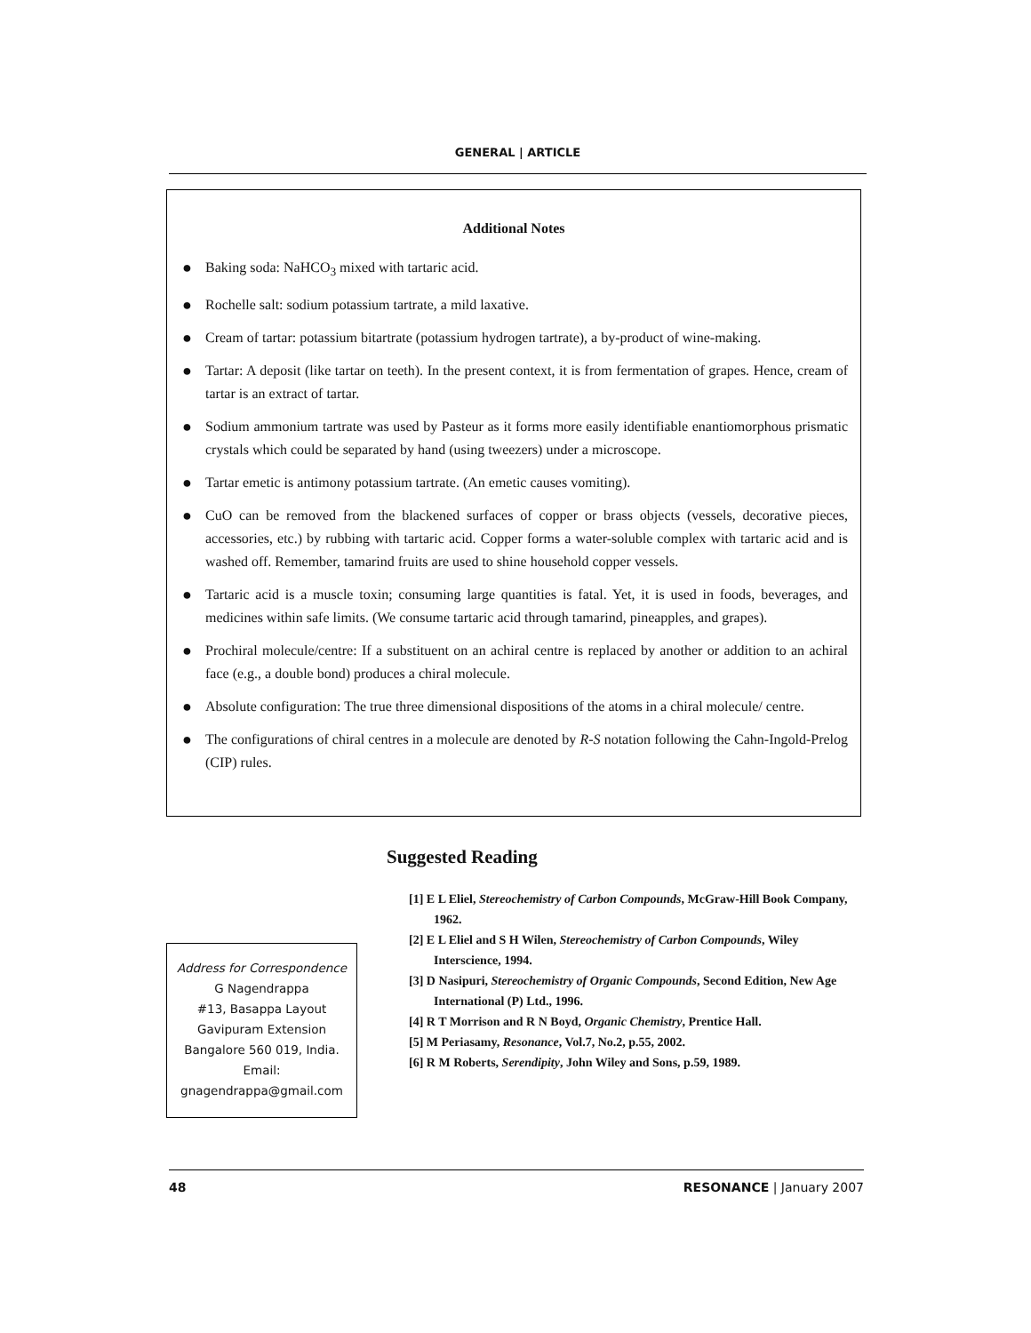GENERAL | ARTICLE
Additional Notes
● Baking soda: NaHCO<sub>3</sub> mixed with tartaric acid.
● Rochelle salt: sodium potassium tartrate, a mild laxative.
● Cream of tartar: potassium bitartrate (potassium hydrogen tartrate), a by-product of wine-making.
● Tartar: A deposit (like tartar on teeth). In the present context, it is from fermentation of grapes. Hence, cream of tartar is an extract of tartar.
● Sodium ammonium tartrate was used by Pasteur as it forms more easily identifiable enantiomorphous prismatic crystals which could be separated by hand (using tweezers) under a microscope.
● Tartar emetic is antimony potassium tartrate. (An emetic causes vomiting).
● CuO can be removed from the blackened surfaces of copper or brass objects (vessels, decorative pieces, accessories, etc.) by rubbing with tartaric acid. Copper forms a water-soluble complex with tartaric acid and is washed off. Remember, tamarind fruits are used to shine household copper vessels.
● Tartaric acid is a muscle toxin; consuming large quantities is fatal. Yet, it is used in foods, beverages, and medicines within safe limits. (We consume tartaric acid through tamarind, pineapples, and grapes).
● Prochiral molecule/centre: If a substituent on an achiral centre is replaced by another or addition to an achiral face (e.g., a double bond) produces a chiral molecule.
● Absolute configuration: The true three dimensional dispositions of the atoms in a chiral molecule/ centre.
● The configurations of chiral centres in a molecule are denoted by R-S notation following the Cahn-Ingold-Prelog (CIP) rules.
Suggested Reading
[1] E L Eliel, Stereochemistry of Carbon Compounds, McGraw-Hill Book Company, 1962.
[2] E L Eliel and S H Wilen, Stereochemistry of Carbon Compounds, Wiley Interscience, 1994.
[3] D Nasipuri, Stereochemistry of Organic Compounds, Second Edition, New Age International (P) Ltd., 1996.
[4] R T Morrison and R N Boyd, Organic Chemistry, Prentice Hall.
[5] M Periasamy, Resonance, Vol.7, No.2, p.55, 2002.
[6] R M Roberts, Serendipity, John Wiley and Sons, p.59, 1989.
Address for Correspondence
G Nagendrappa
#13, Basappa Layout
Gavipuram Extension
Bangalore 560 019, India.
Email:
gnagendrappa@gmail.com
48 RESONANCE | January 2007